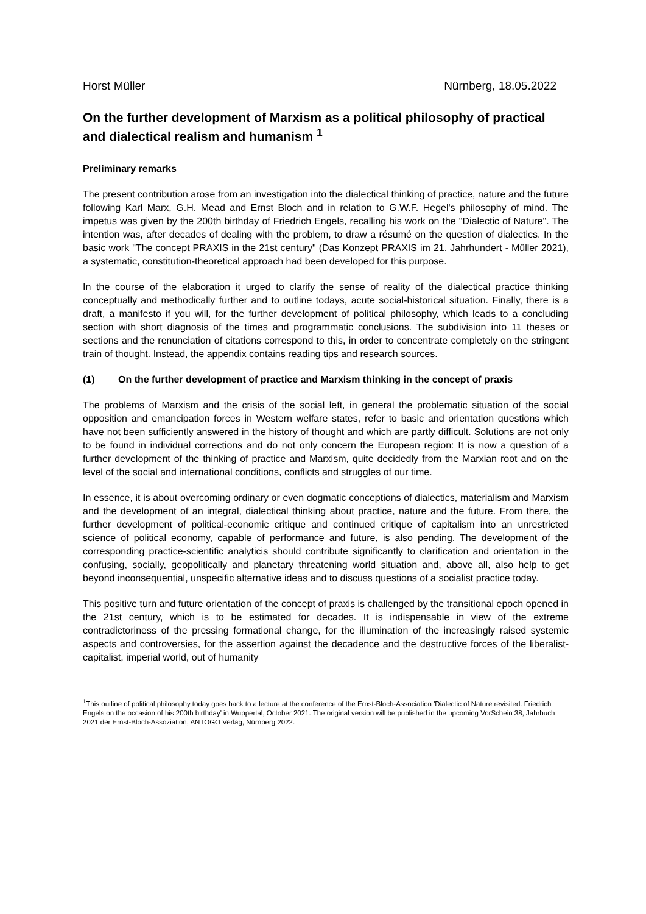Horst Müller Nürnberg, 18.05.2022
On the further development of Marxism as a political philosophy of practical and dialectical realism and humanism <sup>1</sup>
Preliminary remarks
The present contribution arose from an investigation into the dialectical thinking of practice, nature and the future following Karl Marx, G.H. Mead and Ernst Bloch and in relation to G.W.F. Hegel's philosophy of mind. The impetus was given by the 200th birthday of Friedrich Engels, recalling his work on the "Dialectic of Nature". The intention was, after decades of dealing with the problem, to draw a résumé on the question of dialectics. In the basic work "The concept PRAXIS in the 21st century" (Das Konzept PRAXIS im 21. Jahrhundert - Müller 2021), a systematic, constitution-theoretical approach had been developed for this purpose.
In the course of the elaboration it urged to clarify the sense of reality of the dialectical practice thinking conceptually and methodically further and to outline todays, acute social-historical situation. Finally, there is a draft, a manifesto if you will, for the further development of political philosophy, which leads to a concluding section with short diagnosis of the times and programmatic conclusions. The subdivision into 11 theses or sections and the renunciation of citations correspond to this, in order to concentrate completely on the stringent train of thought. Instead, the appendix contains reading tips and research sources.
(1) On the further development of practice and Marxism thinking in the concept of praxis
The problems of Marxism and the crisis of the social left, in general the problematic situation of the social opposition and emancipation forces in Western welfare states, refer to basic and orientation questions which have not been sufficiently answered in the history of thought and which are partly difficult. Solutions are not only to be found in individual corrections and do not only concern the European region: It is now a question of a further development of the thinking of practice and Marxism, quite decidedly from the Marxian root and on the level of the social and international conditions, conflicts and struggles of our time.
In essence, it is about overcoming ordinary or even dogmatic conceptions of dialectics, materialism and Marxism and the development of an integral, dialectical thinking about practice, nature and the future. From there, the further development of political-economic critique and continued critique of capitalism into an unrestricted science of political economy, capable of performance and future, is also pending. The development of the corresponding practice-scientific analyticis should contribute significantly to clarification and orientation in the confusing, socially, geopolitically and planetary threatening world situation and, above all, also help to get beyond inconsequential, unspecific alternative ideas and to discuss questions of a socialist practice today.
This positive turn and future orientation of the concept of praxis is challenged by the transitional epoch opened in the 21st century, which is to be estimated for decades. It is indispensable in view of the extreme contradictoriness of the pressing formational change, for the illumination of the increasingly raised systemic aspects and controversies, for the assertion against the decadence and the destructive forces of the liberalist-capitalist, imperial world, out of humanity
<sup>1</sup> This outline of political philosophy today goes back to a lecture at the conference of the Ernst-Bloch-Association 'Dialectic of Nature revisited. Friedrich Engels on the occasion of his 200th birthday' in Wuppertal, October 2021. The original version will be published in the upcoming VorSchein 38, Jahrbuch 2021 der Ernst-Bloch-Assoziation, ANTOGO Verlag, Nürnberg 2022.